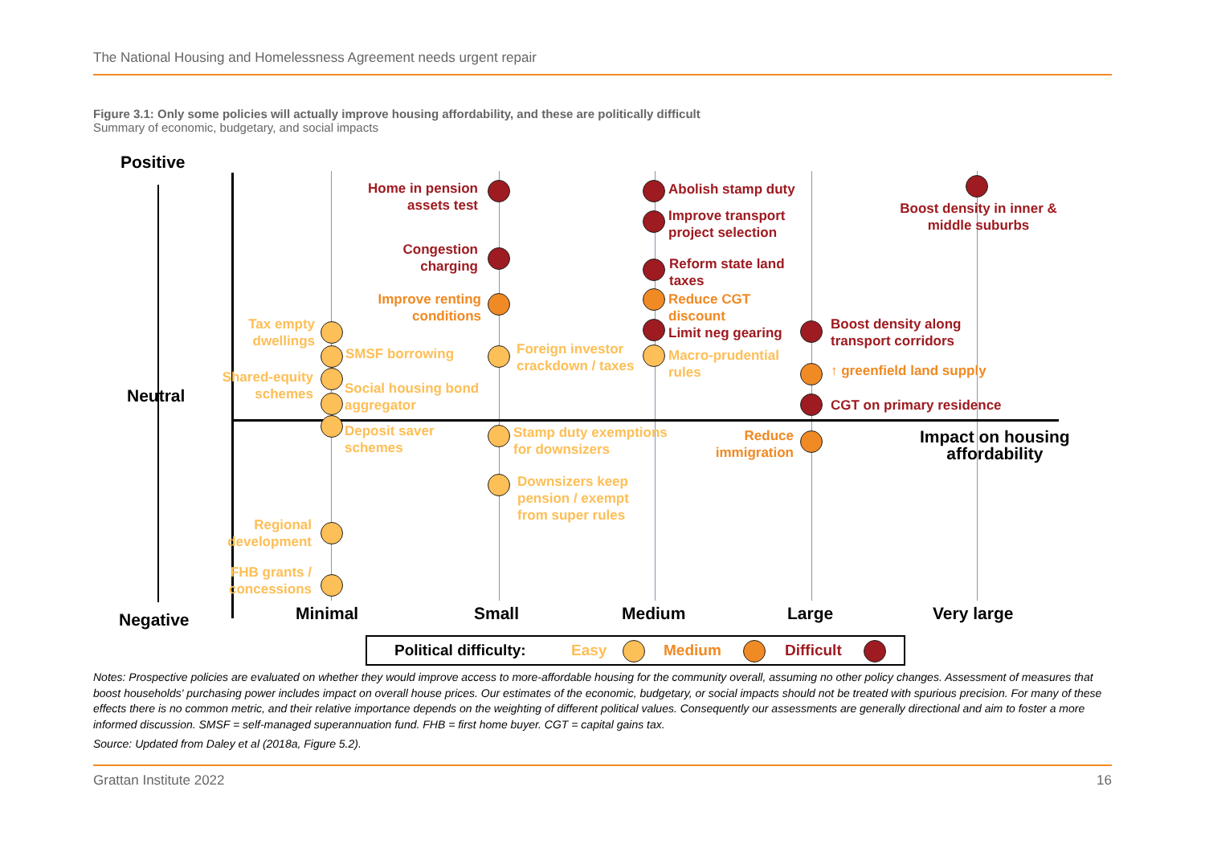The National Housing and Homelessness Agreement needs urgent repair
Figure 3.1: Only some policies will actually improve housing affordability, and these are politically difficult
Summary of economic, budgetary, and social impacts
Positive
Neutral
Negative
Impact on housing
affordability
Minimal Small Medium Large Very large
Tax empty dwellings
SMSF borrowing
Shared-equity schemes
Social housing bond aggregator
Deposit saver schemes
Regional development
FHB grants / concessions
Home in pension assets test
Congestion charging
Improve renting conditions
Foreign investor crackdown / taxes
Stamp duty exemptions for downsizers
Downsizers keep pension / exempt from super rules
Abolish stamp duty
Improve transport project selection
Reform state land taxes
Reduce CGT discount
Limit neg gearing
Macro-prudential rules
Boost density along transport corridors
↑ greenfield land supply
CGT on primary residence
Reduce immigration
Boost density in inner & middle suburbs
Political difficulty: Easy Medium Difficult
Notes: Prospective policies are evaluated on whether they would improve access to more-affordable housing for the community overall, assuming no other policy changes. Assessment of measures that boost households' purchasing power includes impact on overall house prices. Our estimates of the economic, budgetary, or social impacts should not be treated with spurious precision. For many of these effects there is no common metric, and their relative importance depends on the weighting of different political values. Consequently our assessments are generally directional and aim to foster a more informed discussion. SMSF = self-managed superannuation fund. FHB = first home buyer. CGT = capital gains tax.
Source: Updated from Daley et al (2018a, Figure 5.2).
Grattan Institute 2022 16